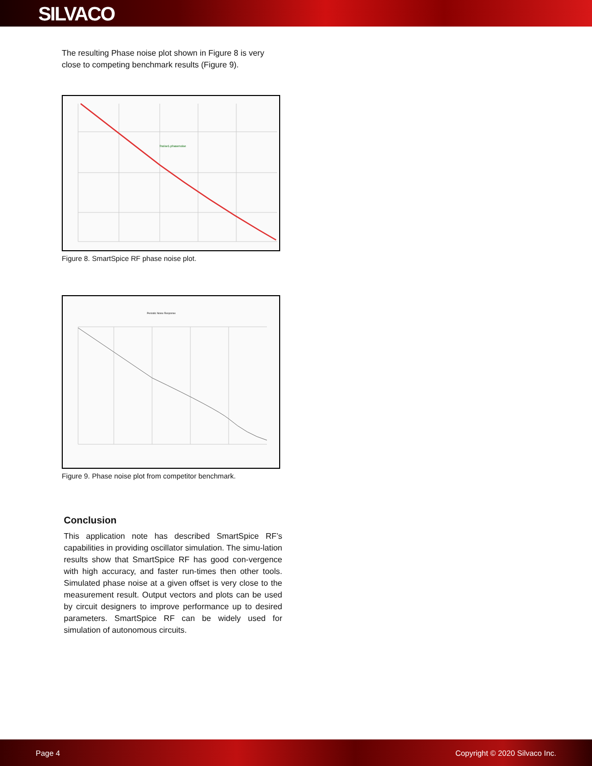SILVACO
The resulting Phase noise plot shown in Figure 8 is very close to competing benchmark results (Figure 9).
fnoise1.phasenoise
Figure 8. SmartSpice RF phase noise plot.
Periodic Noise Response
Figure 9. Phase noise plot from competitor benchmark.
Conclusion
This application note has described SmartSpice RF’s capabilities in providing oscillator simulation. The simu-lation results show that SmartSpice RF has good con-vergence with high accuracy, and faster run-times then other tools. Simulated phase noise at a given offset is very close to the measurement result. Output vectors and plots can be used by circuit designers to improve performance up to desired parameters. SmartSpice RF can be widely used for simulation of autonomous circuits.
Page 4 Copyright © 2020 Silvaco Inc.